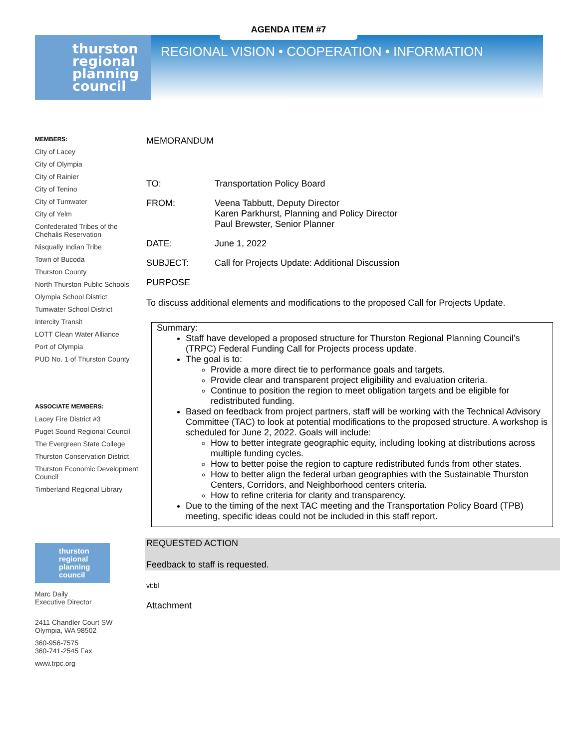AGENDA ITEM #7
thurston
regional
planning
council
REGIONAL VISION • COOPERATION • INFORMATION
MEMBERS:
City of Lacey
City of Olympia
City of Rainier
City of Tenino
City of Tumwater
City of Yelm
Confederated Tribes of the Chehalis Reservation
Nisqually Indian Tribe
Town of Bucoda
Thurston County
North Thurston Public Schools
Olympia School District
Tumwater School District
Intercity Transit
LOTT Clean Water Alliance
Port of Olympia
PUD No. 1 of Thurston County
ASSOCIATE MEMBERS:
Lacey Fire District #3
Puget Sound Regional Council
The Evergreen State College
Thurston Conservation District
Thurston Economic Development Council
Timberland Regional Library
thurston regional planning council
Marc Daily
Executive Director
2411 Chandler Court SW
Olympia, WA 98502
360-956-7575
360-741-2545 Fax
www.trpc.org
MEMORANDUM
TO: Transportation Policy Board
FROM: Veena Tabbutt, Deputy Director
Karen Parkhurst, Planning and Policy Director
Paul Brewster, Senior Planner
DATE: June 1, 2022
SUBJECT: Call for Projects Update: Additional Discussion
PURPOSE
To discuss additional elements and modifications to the proposed Call for Projects Update.
Summary:
Staff have developed a proposed structure for Thurston Regional Planning Council’s (TRPC) Federal Funding Call for Projects process update.
The goal is to:
Provide a more direct tie to performance goals and targets.
Provide clear and transparent project eligibility and evaluation criteria.
Continue to position the region to meet obligation targets and be eligible for redistributed funding.
Based on feedback from project partners, staff will be working with the Technical Advisory Committee (TAC) to look at potential modifications to the proposed structure. A workshop is scheduled for June 2, 2022. Goals will include:
How to better integrate geographic equity, including looking at distributions across multiple funding cycles.
How to better poise the region to capture redistributed funds from other states.
How to better align the federal urban geographies with the Sustainable Thurston Centers, Corridors, and Neighborhood centers criteria.
How to refine criteria for clarity and transparency.
Due to the timing of the next TAC meeting and the Transportation Policy Board (TPB) meeting, specific ideas could not be included in this staff report.
REQUESTED ACTION
Feedback to staff is requested.
vt:bl
Attachment